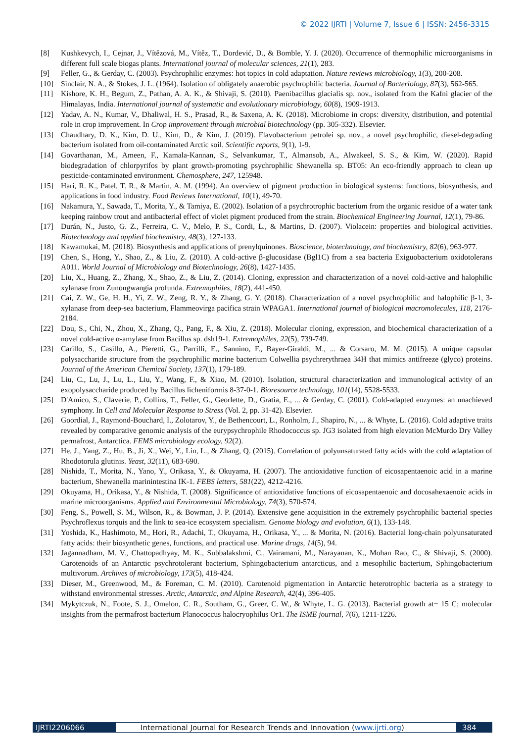© 2022 IJRTI | Volume 7, Issue 6 | ISSN: 2456-3315
[8] Kushkevych, I., Cejnar, J., Vítězová, M., Vítěz, T., Dordević, D., & Bomble, Y. J. (2020). Occurrence of thermophilic microorganisms in different full scale biogas plants. International journal of molecular sciences, 21(1), 283.
[9] Feller, G., & Gerday, C. (2003). Psychrophilic enzymes: hot topics in cold adaptation. Nature reviews microbiology, 1(3), 200-208.
[10] Sinclair, N. A., & Stokes, J. L. (1964). Isolation of obligately anaerobic psychrophilic bacteria. Journal of Bacteriology, 87(3), 562-565.
[11] Kishore, K. H., Begum, Z., Pathan, A. A. K., & Shivaji, S. (2010). Paenibacillus glacialis sp. nov., isolated from the Kafni glacier of the Himalayas, India. International journal of systematic and evolutionary microbiology, 60(8), 1909-1913.
[12] Yadav, A. N., Kumar, V., Dhaliwal, H. S., Prasad, R., & Saxena, A. K. (2018). Microbiome in crops: diversity, distribution, and potential role in crop improvement. In Crop improvement through microbial biotechnology (pp. 305-332). Elsevier.
[13] Chaudhary, D. K., Kim, D. U., Kim, D., & Kim, J. (2019). Flavobacterium petrolei sp. nov., a novel psychrophilic, diesel-degrading bacterium isolated from oil-contaminated Arctic soil. Scientific reports, 9(1), 1-9.
[14] Govarthanan, M., Ameen, F., Kamala-Kannan, S., Selvankumar, T., Almansob, A., Alwakeel, S. S., & Kim, W. (2020). Rapid biodegradation of chlorpyrifos by plant growth-promoting psychrophilic Shewanella sp. BT05: An eco-friendly approach to clean up pesticide-contaminated environment. Chemosphere, 247, 125948.
[15] Hari, R. K., Patel, T. R., & Martin, A. M. (1994). An overview of pigment production in biological systems: functions, biosynthesis, and applications in food industry. Food Reviews International, 10(1), 49-70.
[16] Nakamura, Y., Sawada, T., Morita, Y., & Tamiya, E. (2002). Isolation of a psychrotrophic bacterium from the organic residue of a water tank keeping rainbow trout and antibacterial effect of violet pigment produced from the strain. Biochemical Engineering Journal, 12(1), 79-86.
[17] Durán, N., Justo, G. Z., Ferreira, C. V., Melo, P. S., Cordi, L., & Martins, D. (2007). Violacein: properties and biological activities. Biotechnology and applied biochemistry, 48(3), 127-133.
[18] Kawamukai, M. (2018). Biosynthesis and applications of prenylquinones. Bioscience, biotechnology, and biochemistry, 82(6), 963-977.
[19] Chen, S., Hong, Y., Shao, Z., & Liu, Z. (2010). A cold-active β-glucosidase (Bgl1C) from a sea bacteria Exiguobacterium oxidotolerans A011. World Journal of Microbiology and Biotechnology, 26(8), 1427-1435.
[20] Liu, X., Huang, Z., Zhang, X., Shao, Z., & Liu, Z. (2014). Cloning, expression and characterization of a novel cold-active and halophilic xylanase from Zunongwangia profunda. Extremophiles, 18(2), 441-450.
[21] Cai, Z. W., Ge, H. H., Yi, Z. W., Zeng, R. Y., & Zhang, G. Y. (2018). Characterization of a novel psychrophilic and halophilic β-1, 3-xylanase from deep-sea bacterium, Flammeovirga pacifica strain WPAGA1. International journal of biological macromolecules, 118, 2176-2184.
[22] Dou, S., Chi, N., Zhou, X., Zhang, Q., Pang, F., & Xiu, Z. (2018). Molecular cloning, expression, and biochemical characterization of a novel cold-active α-amylase from Bacillus sp. dsh19-1. Extremophiles, 22(5), 739-749.
[23] Carillo, S., Casillo, A., Pieretti, G., Parrilli, E., Sannino, F., Bayer-Giraldi, M., ... & Corsaro, M. M. (2015). A unique capsular polysaccharide structure from the psychrophilic marine bacterium Colwellia psychrerythraea 34H that mimics antifreeze (glyco) proteins. Journal of the American Chemical Society, 137(1), 179-189.
[24] Liu, C., Lu, J., Lu, L., Liu, Y., Wang, F., & Xiao, M. (2010). Isolation, structural characterization and immunological activity of an exopolysaccharide produced by Bacillus licheniformis 8-37-0-1. Bioresource technology, 101(14), 5528-5533.
[25] D'Amico, S., Claverie, P., Collins, T., Feller, G., Georlette, D., Gratia, E., ... & Gerday, C. (2001). Cold-adapted enzymes: an unachieved symphony. In Cell and Molecular Response to Stress (Vol. 2, pp. 31-42). Elsevier.
[26] Goordial, J., Raymond-Bouchard, I., Zolotarov, Y., de Bethencourt, L., Ronholm, J., Shapiro, N., ... & Whyte, L. (2016). Cold adaptive traits revealed by comparative genomic analysis of the eurypsychrophile Rhodococcus sp. JG3 isolated from high elevation McMurdo Dry Valley permafrost, Antarctica. FEMS microbiology ecology, 92(2).
[27] He, J., Yang, Z., Hu, B., Ji, X., Wei, Y., Lin, L., & Zhang, Q. (2015). Correlation of polyunsaturated fatty acids with the cold adaptation of Rhodotorula glutinis. Yeast, 32(11), 683-690.
[28] Nishida, T., Morita, N., Yano, Y., Orikasa, Y., & Okuyama, H. (2007). The antioxidative function of eicosapentaenoic acid in a marine bacterium, Shewanella marinintestina IK-1. FEBS letters, 581(22), 4212-4216.
[29] Okuyama, H., Orikasa, Y., & Nishida, T. (2008). Significance of antioxidative functions of eicosapentaenoic and docosahexaenoic acids in marine microorganisms. Applied and Environmental Microbiology, 74(3), 570-574.
[30] Feng, S., Powell, S. M., Wilson, R., & Bowman, J. P. (2014). Extensive gene acquisition in the extremely psychrophilic bacterial species Psychroflexus torquis and the link to sea-ice ecosystem specialism. Genome biology and evolution, 6(1), 133-148.
[31] Yoshida, K., Hashimoto, M., Hori, R., Adachi, T., Okuyama, H., Orikasa, Y., ... & Morita, N. (2016). Bacterial long-chain polyunsaturated fatty acids: their biosynthetic genes, functions, and practical use. Marine drugs, 14(5), 94.
[32] Jagannadham, M. V., Chattopadhyay, M. K., Subbalakshmi, C., Vairamani, M., Narayanan, K., Mohan Rao, C., & Shivaji, S. (2000). Carotenoids of an Antarctic psychrotolerant bacterium, Sphingobacterium antarcticus, and a mesophilic bacterium, Sphingobacterium multivorum. Archives of microbiology, 173(5), 418-424.
[33] Dieser, M., Greenwood, M., & Foreman, C. M. (2010). Carotenoid pigmentation in Antarctic heterotrophic bacteria as a strategy to withstand environmental stresses. Arctic, Antarctic, and Alpine Research, 42(4), 396-405.
[34] Mykytczuk, N., Foote, S. J., Omelon, C. R., Southam, G., Greer, C. W., & Whyte, L. G. (2013). Bacterial growth at− 15 C; molecular insights from the permafrost bacterium Planococcus halocryophilus Or1. The ISME journal, 7(6), 1211-1226.
IJRTI2206066 International Journal for Research Trends and Innovation (www.ijrti.org)
384